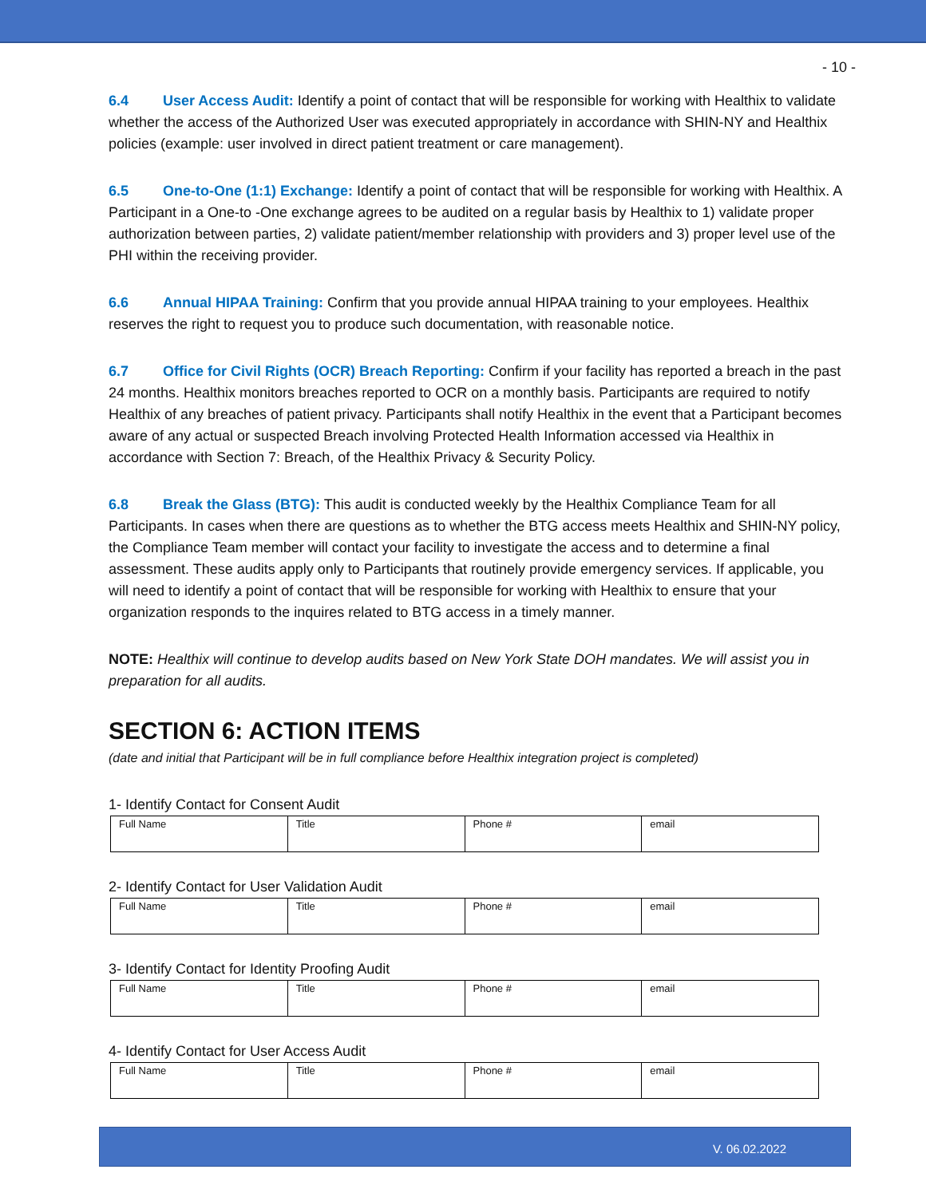- 10 -
6.4 User Access Audit: Identify a point of contact that will be responsible for working with Healthix to validate whether the access of the Authorized User was executed appropriately in accordance with SHIN-NY and Healthix policies (example: user involved in direct patient treatment or care management).
6.5 One-to-One (1:1) Exchange: Identify a point of contact that will be responsible for working with Healthix. A Participant in a One-to -One exchange agrees to be audited on a regular basis by Healthix to 1) validate proper authorization between parties, 2) validate patient/member relationship with providers and 3) proper level use of the PHI within the receiving provider.
6.6 Annual HIPAA Training: Confirm that you provide annual HIPAA training to your employees. Healthix reserves the right to request you to produce such documentation, with reasonable notice.
6.7 Office for Civil Rights (OCR) Breach Reporting: Confirm if your facility has reported a breach in the past 24 months. Healthix monitors breaches reported to OCR on a monthly basis. Participants are required to notify Healthix of any breaches of patient privacy. Participants shall notify Healthix in the event that a Participant becomes aware of any actual or suspected Breach involving Protected Health Information accessed via Healthix in accordance with Section 7: Breach, of the Healthix Privacy & Security Policy.
6.8 Break the Glass (BTG): This audit is conducted weekly by the Healthix Compliance Team for all Participants. In cases when there are questions as to whether the BTG access meets Healthix and SHIN-NY policy, the Compliance Team member will contact your facility to investigate the access and to determine a final assessment. These audits apply only to Participants that routinely provide emergency services. If applicable, you will need to identify a point of contact that will be responsible for working with Healthix to ensure that your organization responds to the inquires related to BTG access in a timely manner.
NOTE: Healthix will continue to develop audits based on New York State DOH mandates. We will assist you in preparation for all audits.
SECTION 6: ACTION ITEMS
(date and initial that Participant will be in full compliance before Healthix integration project is completed)
1- Identify Contact for Consent Audit
| Full Name | Title | Phone # | email |
2- Identify Contact for User Validation Audit
| Full Name | Title | Phone # | email |
3- Identify Contact for Identity Proofing Audit
| Full Name | Title | Phone # | email |
4- Identify Contact for User Access Audit
| Full Name | Title | Phone # | email |
V. 06.02.2022